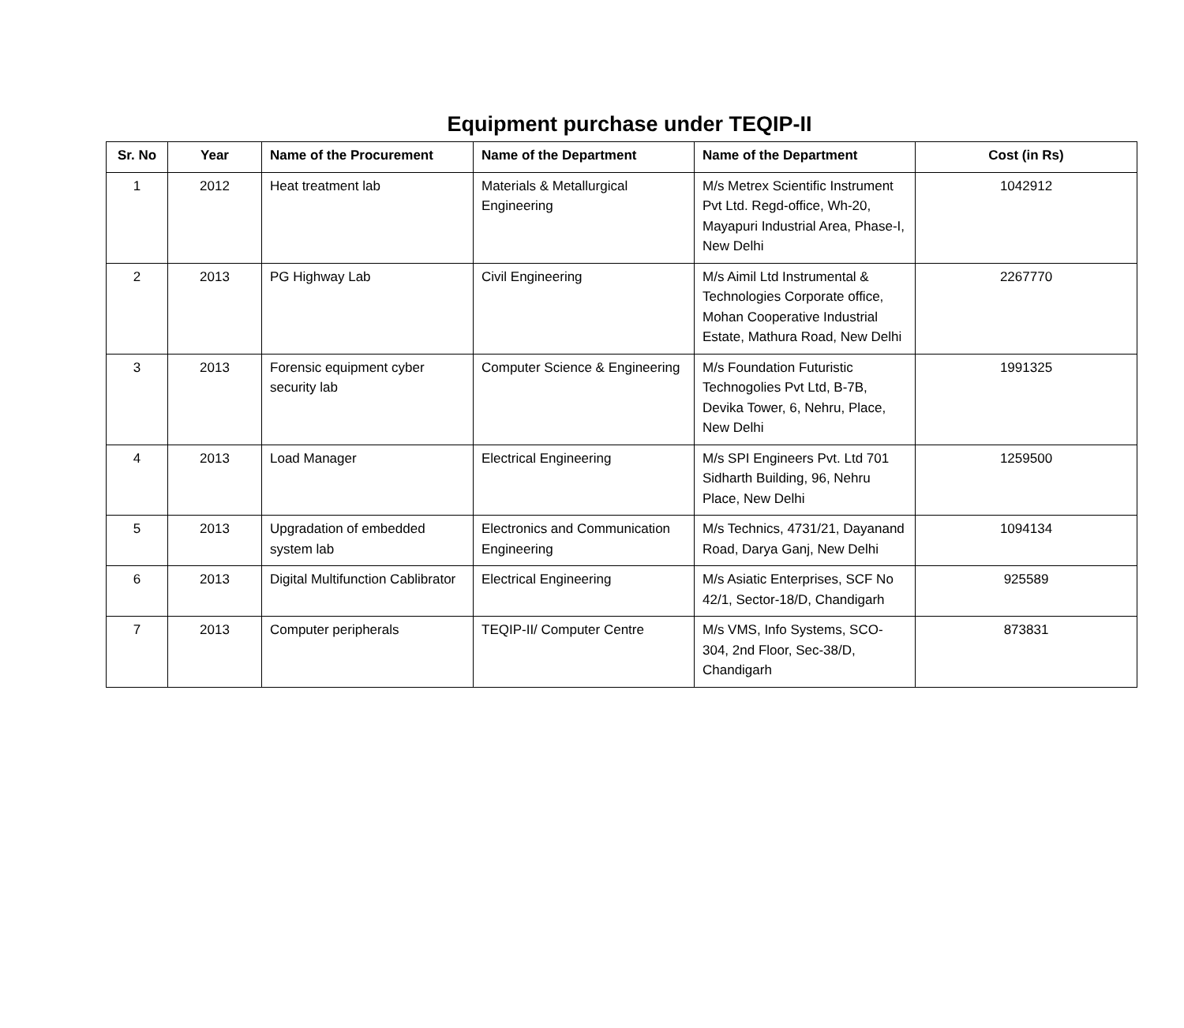Equipment purchase under TEQIP-II
| Sr. No | Year | Name of the Procurement | Name of the Department | Name of the Department | Cost (in Rs) |
| --- | --- | --- | --- | --- | --- |
| 1 | 2012 | Heat treatment lab | Materials & Metallurgical Engineering | M/s Metrex Scientific Instrument Pvt Ltd. Regd-office, Wh-20, Mayapuri Industrial Area, Phase-I, New Delhi | 1042912 |
| 2 | 2013 | PG Highway Lab | Civil Engineering | M/s Aimil Ltd Instrumental & Technologies Corporate office, Mohan Cooperative Industrial Estate, Mathura Road, New Delhi | 2267770 |
| 3 | 2013 | Forensic equipment cyber security lab | Computer Science & Engineering | M/s Foundation Futuristic Technogolies Pvt Ltd, B-7B, Devika Tower, 6, Nehru, Place, New Delhi | 1991325 |
| 4 | 2013 | Load Manager | Electrical Engineering | M/s SPI Engineers Pvt. Ltd 701 Sidharth Building, 96, Nehru Place, New Delhi | 1259500 |
| 5 | 2013 | Upgradation of embedded system lab | Electronics and Communication Engineering | M/s Technics, 4731/21, Dayanand Road, Darya Ganj, New Delhi | 1094134 |
| 6 | 2013 | Digital Multifunction Cablibrator | Electrical Engineering | M/s Asiatic Enterprises, SCF No 42/1, Sector-18/D, Chandigarh | 925589 |
| 7 | 2013 | Computer peripherals | TEQIP-II/ Computer Centre | M/s VMS, Info Systems, SCO-304, 2nd Floor, Sec-38/D, Chandigarh | 873831 |